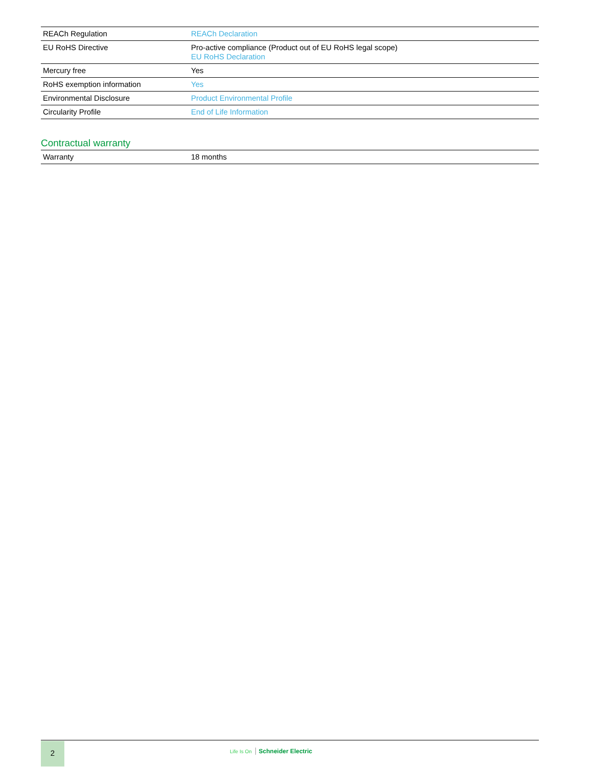| REACh Regulation | REACh Declaration |
| EU RoHS Directive | Pro-active compliance (Product out of EU RoHS legal scope) EU RoHS Declaration |
| Mercury free | Yes |
| RoHS exemption information | Yes |
| Environmental Disclosure | Product Environmental Profile |
| Circularity Profile | End of Life Information |
Contractual warranty
| Warranty | 18 months |
2
Life Is On Schneider Electric